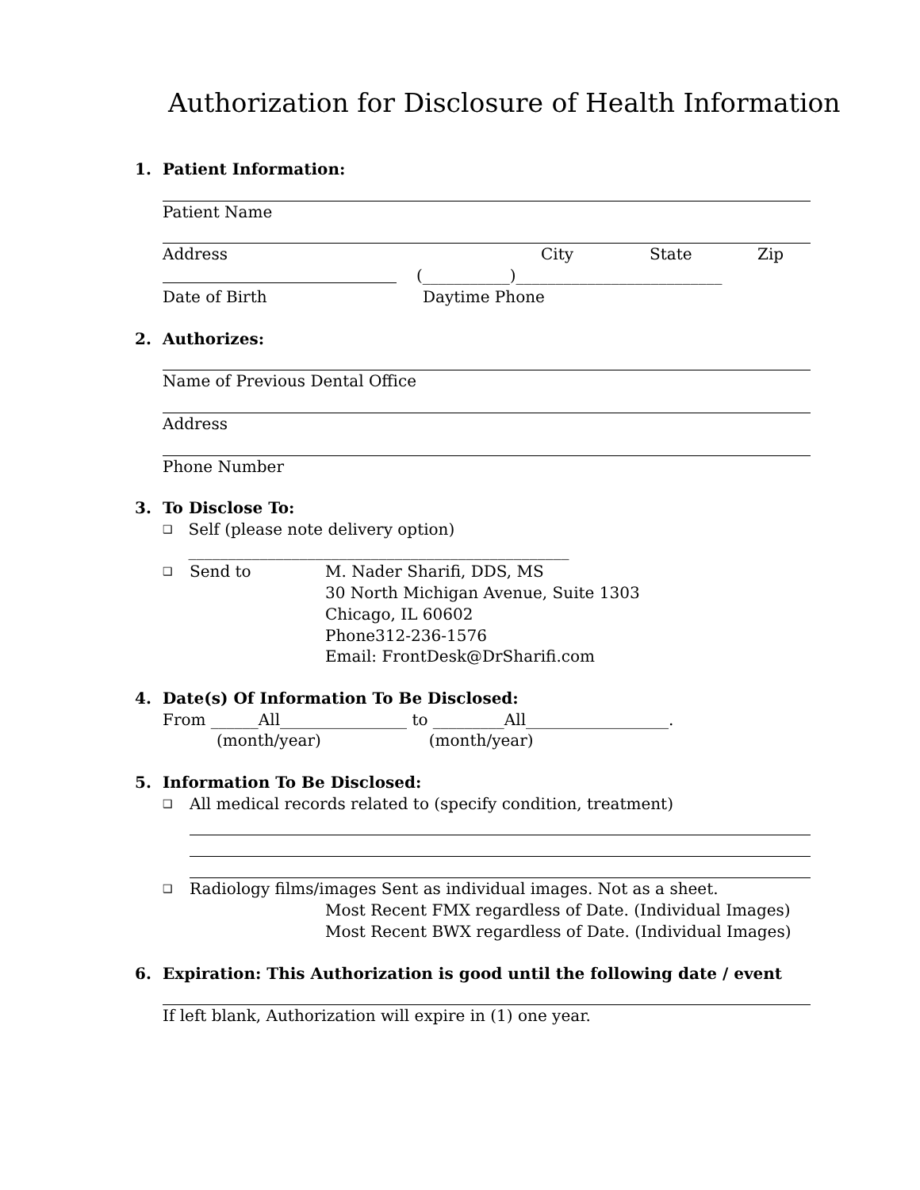Authorization for Disclosure of Health Information
1. Patient Information:
Patient Name
Address City State Zip
(___________)__________________________
Date of Birth Daytime Phone
2. Authorizes:
Name of Previous Dental Office
Address
Phone Number
3. To Disclose To:
❑ Self (please note delivery option) ________________________________________________
❑ Send to M. Nader Sharifi, DDS, MS
30 North Michigan Avenue, Suite 1303
Chicago, IL 60602
Phone312-236-1576
Email: FrontDesk@DrSharifi.com
4. Date(s) Of Information To Be Disclosed:
From ______All________________ to _________All__________________.
(month/year) (month/year)
5. Information To Be Disclosed:
❑ All medical records related to (specify condition, treatment)
❑ Radiology films/images Sent as individual images. Not as a sheet.
Most Recent FMX regardless of Date. (Individual Images)
Most Recent BWX regardless of Date. (Individual Images)
6. Expiration: This Authorization is good until the following date / event
If left blank, Authorization will expire in (1) one year.